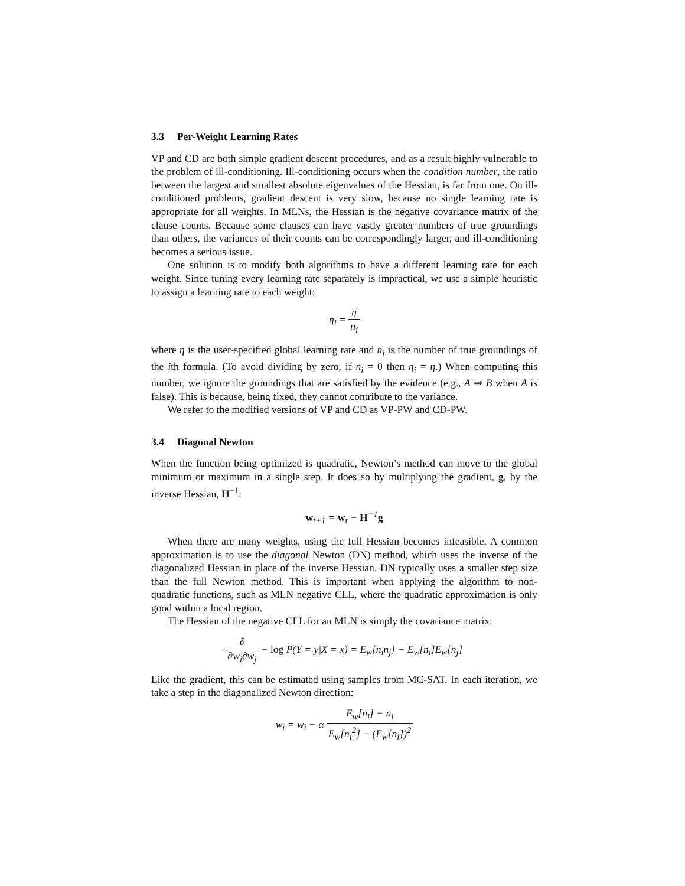3.3 Per-Weight Learning Rates
VP and CD are both simple gradient descent procedures, and as a result highly vulnerable to the problem of ill-conditioning. Ill-conditioning occurs when the condition number, the ratio between the largest and smallest absolute eigenvalues of the Hessian, is far from one. On ill-conditioned problems, gradient descent is very slow, because no single learning rate is appropriate for all weights. In MLNs, the Hessian is the negative covariance matrix of the clause counts. Because some clauses can have vastly greater numbers of true groundings than others, the variances of their counts can be correspondingly larger, and ill-conditioning becomes a serious issue.
One solution is to modify both algorithms to have a different learning rate for each weight. Since tuning every learning rate separately is impractical, we use a simple heuristic to assign a learning rate to each weight:
η<sub>i</sub> = η n<sub>i</sub>
where η is the user-specified global learning rate and n<sub>i</sub> is the number of true groundings of the ith formula. (To avoid dividing by zero, if n<sub>i</sub> = 0 then η<sub>i</sub> = η.) When computing this number, we ignore the groundings that are satisfied by the evidence (e.g., A ⇒ B when A is false). This is because, being fixed, they cannot contribute to the variance.
We refer to the modified versions of VP and CD as VP-PW and CD-PW.
3.4 Diagonal Newton
When the function being optimized is quadratic, Newton’s method can move to the global minimum or maximum in a single step. It does so by multiplying the gradient, g, by the inverse Hessian, H<sup>−1</sup>:
w<sub>t+1</sub> = w<sub>t</sub> − H<sup>−1</sup>g
When there are many weights, using the full Hessian becomes infeasible. A common approximation is to use the diagonal Newton (DN) method, which uses the inverse of the diagonalized Hessian in place of the inverse Hessian. DN typically uses a smaller step size than the full Newton method. This is important when applying the algorithm to non-quadratic functions, such as MLN negative CLL, where the quadratic approximation is only good within a local region.
The Hessian of the negative CLL for an MLN is simply the covariance matrix:
∂ ∂w<sub>i</sub>∂w<sub>j</sub> − log P(Y = y|X = x) = E<sub>w</sub>[n<sub>i</sub>n<sub>j</sub>] − E<sub>w</sub>[n<sub>i</sub>]E<sub>w</sub>[n<sub>j</sub>]
Like the gradient, this can be estimated using samples from MC-SAT. In each iteration, we take a step in the diagonalized Newton direction:
w<sub>i</sub> = w<sub>i</sub> − α E<sub>w</sub>[n<sub>i</sub>] − n<sub>i</sub> E<sub>w</sub>[n<sub>i</sub><sup>2</sup>] − (E<sub>w</sub>[n<sub>i</sub>])<sup>2</sup>